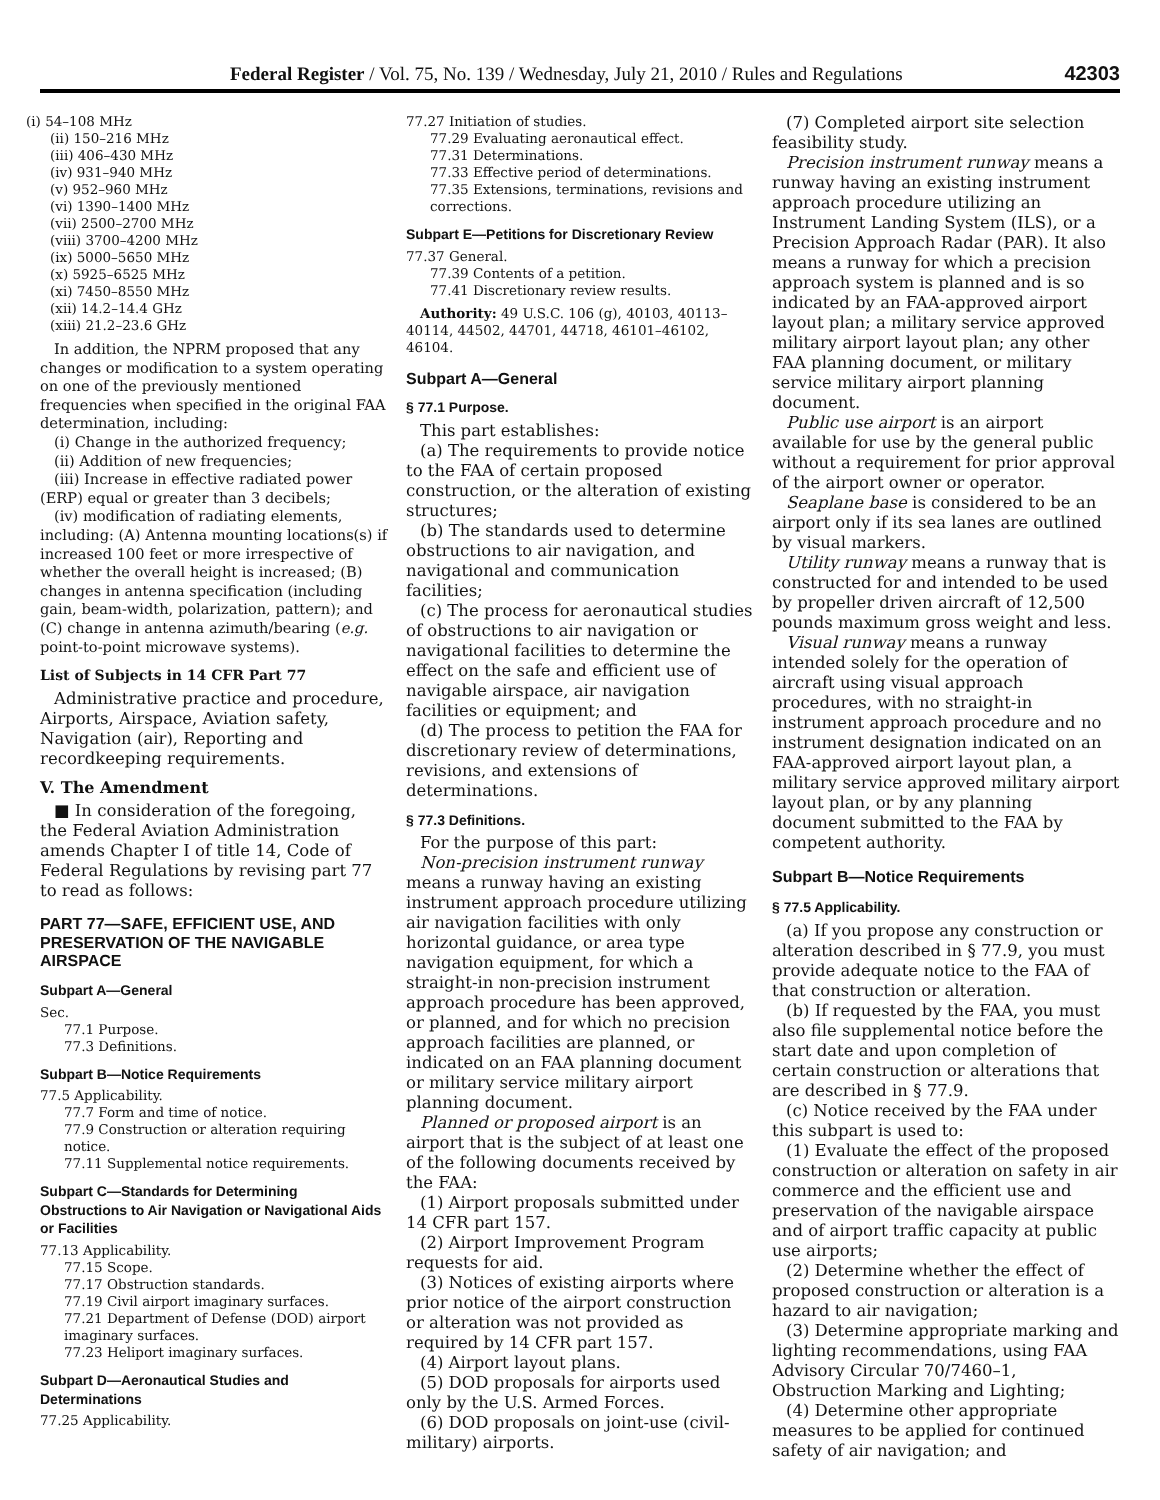Federal Register / Vol. 75, No. 139 / Wednesday, July 21, 2010 / Rules and Regulations 42303
(i) 54–108 MHz
(ii) 150–216 MHz
(iii) 406–430 MHz
(iv) 931–940 MHz
(v) 952–960 MHz
(vi) 1390–1400 MHz
(vii) 2500–2700 MHz
(viii) 3700–4200 MHz
(ix) 5000–5650 MHz
(x) 5925–6525 MHz
(xi) 7450–8550 MHz
(xii) 14.2–14.4 GHz
(xiii) 21.2–23.6 GHz
In addition, the NPRM proposed that any changes or modification to a system operating on one of the previously mentioned frequencies when specified in the original FAA determination, including:
(i) Change in the authorized frequency;
(ii) Addition of new frequencies;
(iii) Increase in effective radiated power (ERP) equal or greater than 3 decibels;
(iv) modification of radiating elements, including: (A) Antenna mounting locations(s) if increased 100 feet or more irrespective of whether the overall height is increased; (B) changes in antenna specification (including gain, beam-width, polarization, pattern); and (C) change in antenna azimuth/bearing (e.g. point-to-point microwave systems).
List of Subjects in 14 CFR Part 77
Administrative practice and procedure, Airports, Airspace, Aviation safety, Navigation (air), Reporting and recordkeeping requirements.
V. The Amendment
■ In consideration of the foregoing, the Federal Aviation Administration amends Chapter I of title 14, Code of Federal Regulations by revising part 77 to read as follows:
PART 77—SAFE, EFFICIENT USE, AND PRESERVATION OF THE NAVIGABLE AIRSPACE
Subpart A—General
Sec.
77.1 Purpose.
77.3 Definitions.
Subpart B—Notice Requirements
77.5 Applicability.
77.7 Form and time of notice.
77.9 Construction or alteration requiring notice.
77.11 Supplemental notice requirements.
Subpart C—Standards for Determining Obstructions to Air Navigation or Navigational Aids or Facilities
77.13 Applicability.
77.15 Scope.
77.17 Obstruction standards.
77.19 Civil airport imaginary surfaces.
77.21 Department of Defense (DOD) airport imaginary surfaces.
77.23 Heliport imaginary surfaces.
Subpart D—Aeronautical Studies and Determinations
77.25 Applicability.
77.27 Initiation of studies.
77.29 Evaluating aeronautical effect.
77.31 Determinations.
77.33 Effective period of determinations.
77.35 Extensions, terminations, revisions and corrections.
Subpart E—Petitions for Discretionary Review
77.37 General.
77.39 Contents of a petition.
77.41 Discretionary review results.
Authority: 49 U.S.C. 106 (g), 40103, 40113–40114, 44502, 44701, 44718, 46101–46102, 46104.
Subpart A—General
§ 77.1 Purpose.
This part establishes:
(a) The requirements to provide notice to the FAA of certain proposed construction, or the alteration of existing structures;
(b) The standards used to determine obstructions to air navigation, and navigational and communication facilities;
(c) The process for aeronautical studies of obstructions to air navigation or navigational facilities to determine the effect on the safe and efficient use of navigable airspace, air navigation facilities or equipment; and
(d) The process to petition the FAA for discretionary review of determinations, revisions, and extensions of determinations.
§ 77.3 Definitions.
For the purpose of this part:
Non-precision instrument runway means a runway having an existing instrument approach procedure utilizing air navigation facilities with only horizontal guidance, or area type navigation equipment, for which a straight-in non-precision instrument approach procedure has been approved, or planned, and for which no precision approach facilities are planned, or indicated on an FAA planning document or military service military airport planning document.
Planned or proposed airport is an airport that is the subject of at least one of the following documents received by the FAA:
(1) Airport proposals submitted under 14 CFR part 157.
(2) Airport Improvement Program requests for aid.
(3) Notices of existing airports where prior notice of the airport construction or alteration was not provided as required by 14 CFR part 157.
(4) Airport layout plans.
(5) DOD proposals for airports used only by the U.S. Armed Forces.
(6) DOD proposals on joint-use (civil-military) airports.
(7) Completed airport site selection feasibility study.
Precision instrument runway means a runway having an existing instrument approach procedure utilizing an Instrument Landing System (ILS), or a Precision Approach Radar (PAR). It also means a runway for which a precision approach system is planned and is so indicated by an FAA-approved airport layout plan; a military service approved military airport layout plan; any other FAA planning document, or military service military airport planning document.
Public use airport is an airport available for use by the general public without a requirement for prior approval of the airport owner or operator.
Seaplane base is considered to be an airport only if its sea lanes are outlined by visual markers.
Utility runway means a runway that is constructed for and intended to be used by propeller driven aircraft of 12,500 pounds maximum gross weight and less.
Visual runway means a runway intended solely for the operation of aircraft using visual approach procedures, with no straight-in instrument approach procedure and no instrument designation indicated on an FAA-approved airport layout plan, a military service approved military airport layout plan, or by any planning document submitted to the FAA by competent authority.
Subpart B—Notice Requirements
§ 77.5 Applicability.
(a) If you propose any construction or alteration described in § 77.9, you must provide adequate notice to the FAA of that construction or alteration.
(b) If requested by the FAA, you must also file supplemental notice before the start date and upon completion of certain construction or alterations that are described in § 77.9.
(c) Notice received by the FAA under this subpart is used to:
(1) Evaluate the effect of the proposed construction or alteration on safety in air commerce and the efficient use and preservation of the navigable airspace and of airport traffic capacity at public use airports;
(2) Determine whether the effect of proposed construction or alteration is a hazard to air navigation;
(3) Determine appropriate marking and lighting recommendations, using FAA Advisory Circular 70/7460–1, Obstruction Marking and Lighting;
(4) Determine other appropriate measures to be applied for continued safety of air navigation; and